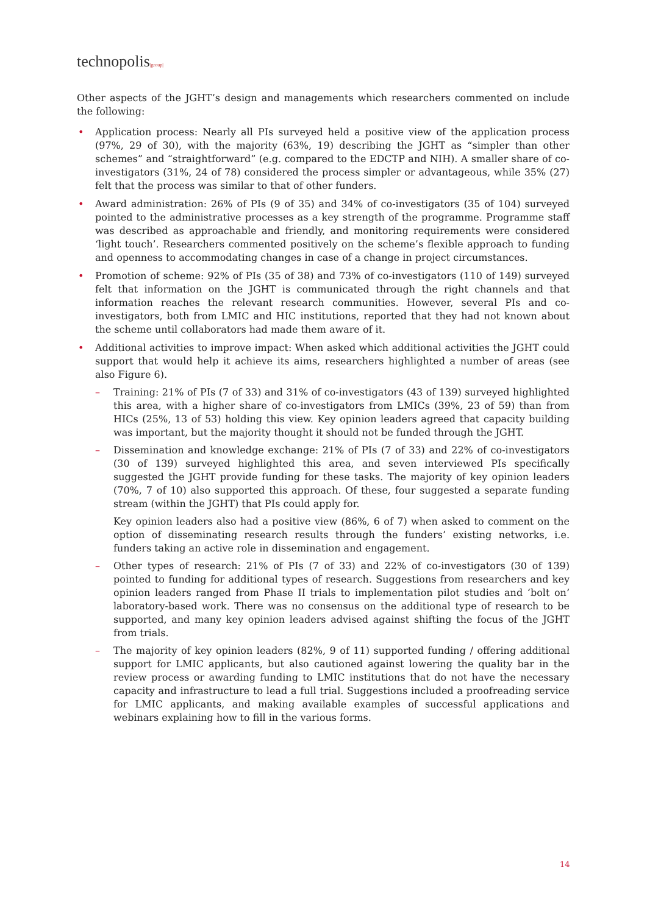technopolis|group|
Other aspects of the JGHT’s design and managements which researchers commented on include the following:
• Application process: Nearly all PIs surveyed held a positive view of the application process (97%, 29 of 30), with the majority (63%, 19) describing the JGHT as “simpler than other schemes” and “straightforward” (e.g. compared to the EDCTP and NIH). A smaller share of co-investigators (31%, 24 of 78) considered the process simpler or advantageous, while 35% (27) felt that the process was similar to that of other funders.
• Award administration: 26% of PIs (9 of 35) and 34% of co-investigators (35 of 104) surveyed pointed to the administrative processes as a key strength of the programme. Programme staff was described as approachable and friendly, and monitoring requirements were considered ‘light touch’. Researchers commented positively on the scheme’s flexible approach to funding and openness to accommodating changes in case of a change in project circumstances.
• Promotion of scheme: 92% of PIs (35 of 38) and 73% of co-investigators (110 of 149) surveyed felt that information on the JGHT is communicated through the right channels and that information reaches the relevant research communities. However, several PIs and co-investigators, both from LMIC and HIC institutions, reported that they had not known about the scheme until collaborators had made them aware of it.
• Additional activities to improve impact: When asked which additional activities the JGHT could support that would help it achieve its aims, researchers highlighted a number of areas (see also Figure 6).
– Training: 21% of PIs (7 of 33) and 31% of co-investigators (43 of 139) surveyed highlighted this area, with a higher share of co-investigators from LMICs (39%, 23 of 59) than from HICs (25%, 13 of 53) holding this view. Key opinion leaders agreed that capacity building was important, but the majority thought it should not be funded through the JGHT.
– Dissemination and knowledge exchange: 21% of PIs (7 of 33) and 22% of co-investigators (30 of 139) surveyed highlighted this area, and seven interviewed PIs specifically suggested the JGHT provide funding for these tasks. The majority of key opinion leaders (70%, 7 of 10) also supported this approach. Of these, four suggested a separate funding stream (within the JGHT) that PIs could apply for.
Key opinion leaders also had a positive view (86%, 6 of 7) when asked to comment on the option of disseminating research results through the funders’ existing networks, i.e. funders taking an active role in dissemination and engagement.
– Other types of research: 21% of PIs (7 of 33) and 22% of co-investigators (30 of 139) pointed to funding for additional types of research. Suggestions from researchers and key opinion leaders ranged from Phase II trials to implementation pilot studies and ‘bolt on’ laboratory-based work. There was no consensus on the additional type of research to be supported, and many key opinion leaders advised against shifting the focus of the JGHT from trials.
– The majority of key opinion leaders (82%, 9 of 11) supported funding / offering additional support for LMIC applicants, but also cautioned against lowering the quality bar in the review process or awarding funding to LMIC institutions that do not have the necessary capacity and infrastructure to lead a full trial. Suggestions included a proofreading service for LMIC applicants, and making available examples of successful applications and webinars explaining how to fill in the various forms.
14